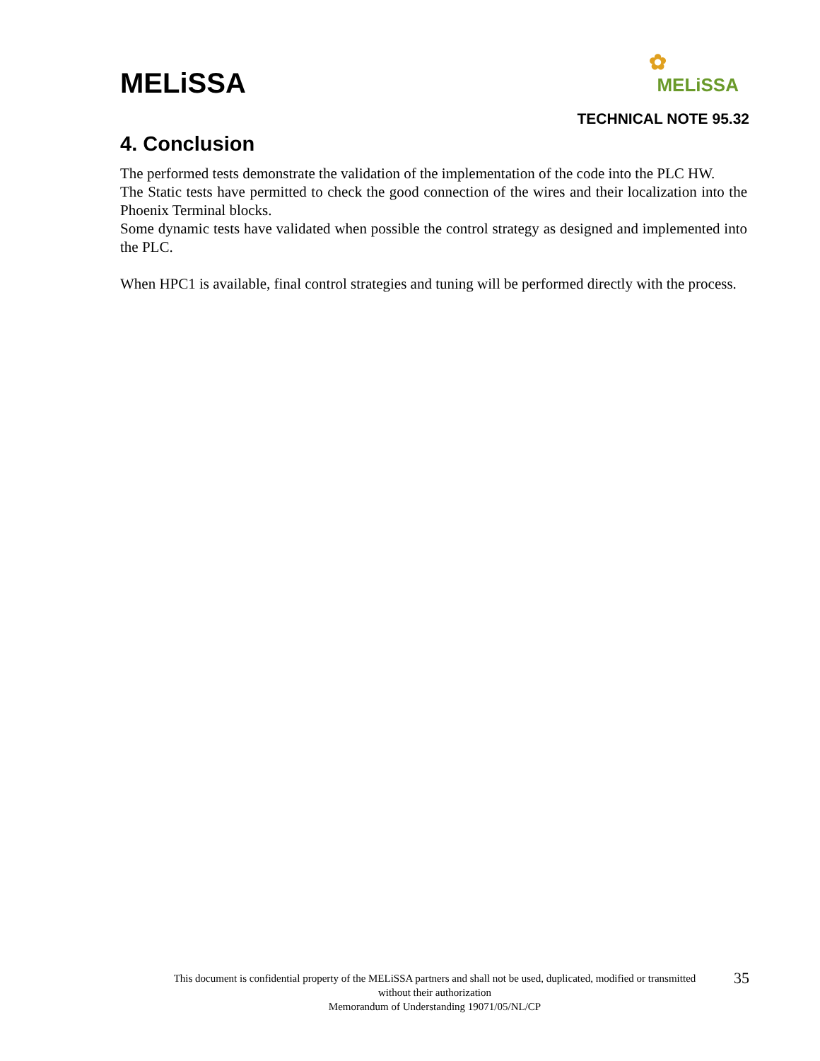MELiSSA
✿
MELiSSA
TECHNICAL NOTE 95.32
4. Conclusion
The performed tests demonstrate the validation of the implementation of the code into the PLC HW.
The Static tests have permitted to check the good connection of the wires and their localization into the Phoenix Terminal blocks.
Some dynamic tests have validated when possible the control strategy as designed and implemented into the PLC.
When HPC1 is available, final control strategies and tuning will be performed directly with the process.
This document is confidential property of the MELiSSA partners and shall not be used, duplicated, modified or transmitted
without their authorization
Memorandum of Understanding 19071/05/NL/CP
35